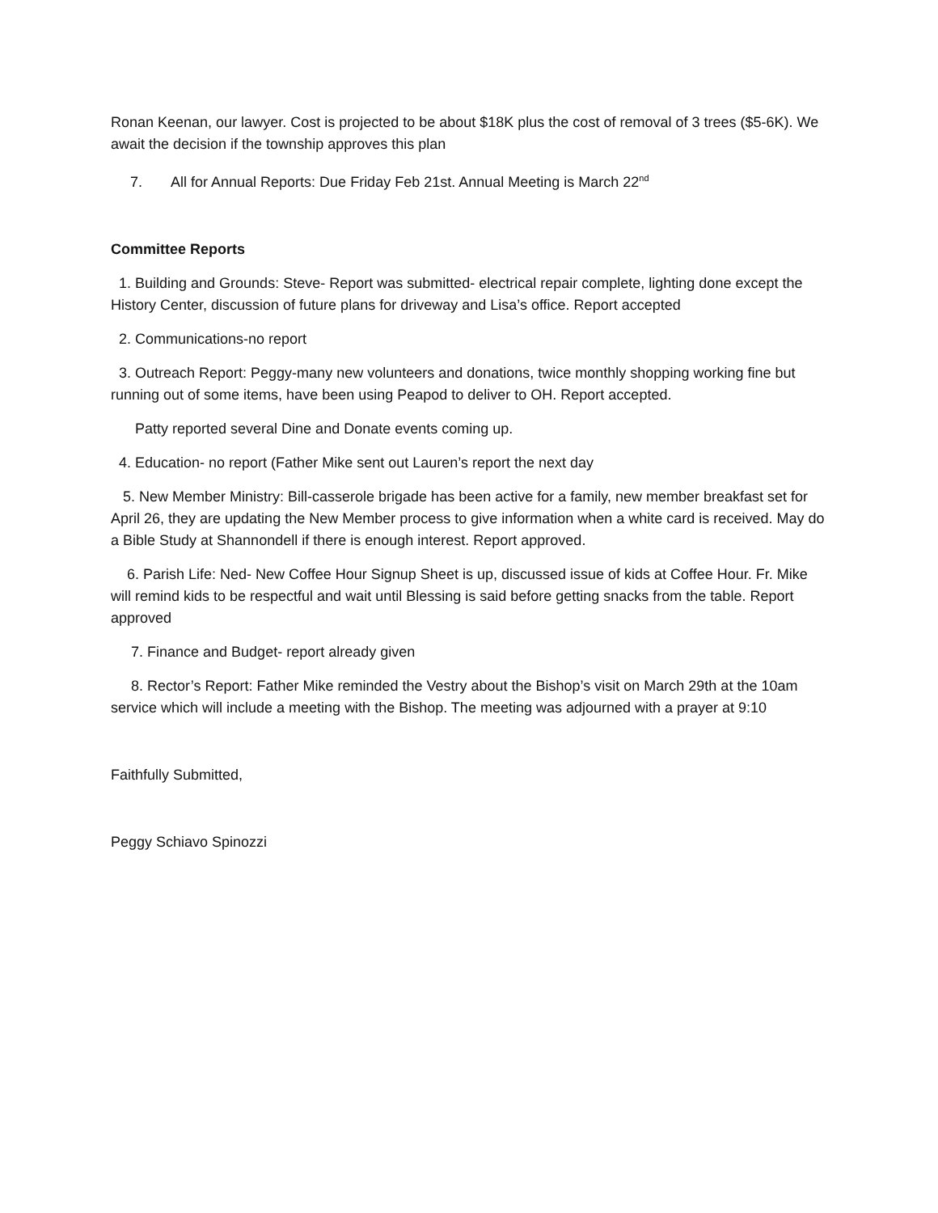Ronan Keenan, our lawyer. Cost is projected to be about $18K plus the cost of removal of 3 trees ($5-6K). We await the decision if the township approves this plan
7. All for Annual Reports: Due Friday Feb 21st. Annual Meeting is March 22<sup>nd</sup>
Committee Reports
1. Building and Grounds: Steve- Report was submitted- electrical repair complete, lighting done except the History Center, discussion of future plans for driveway and Lisa’s office. Report accepted
2. Communications-no report
3. Outreach Report: Peggy-many new volunteers and donations, twice monthly shopping working fine but running out of some items, have been using Peapod to deliver to OH. Report accepted.
Patty reported several Dine and Donate events coming up.
4. Education- no report (Father Mike sent out Lauren’s report the next day
5. New Member Ministry: Bill-casserole brigade has been active for a family, new member breakfast set for April 26, they are updating the New Member process to give information when a white card is received. May do a Bible Study at Shannondell if there is enough interest. Report approved.
6. Parish Life: Ned- New Coffee Hour Signup Sheet is up, discussed issue of kids at Coffee Hour. Fr. Mike will remind kids to be respectful and wait until Blessing is said before getting snacks from the table. Report approved
7. Finance and Budget- report already given
8. Rector’s Report: Father Mike reminded the Vestry about the Bishop’s visit on March 29th at the 10am service which will include a meeting with the Bishop. The meeting was adjourned with a prayer at 9:10
Faithfully Submitted,
Peggy Schiavo Spinozzi